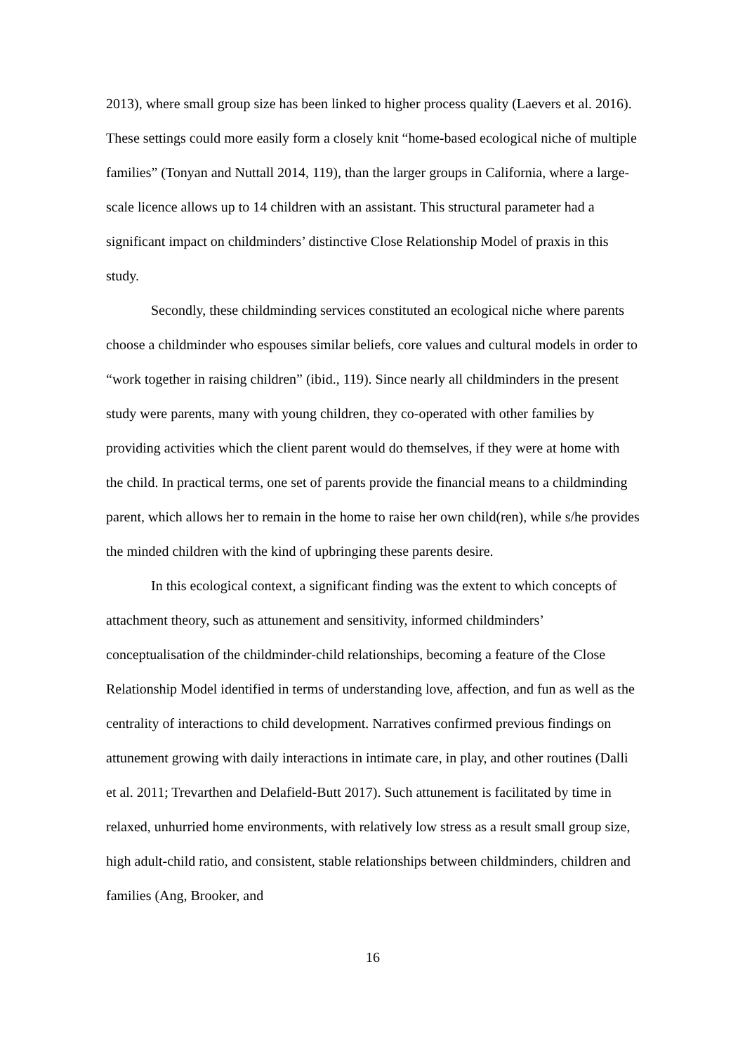2013), where small group size has been linked to higher process quality (Laevers et al. 2016). These settings could more easily form a closely knit “home-based ecological niche of multiple families” (Tonyan and Nuttall 2014, 119), than the larger groups in California, where a large-scale licence allows up to 14 children with an assistant. This structural parameter had a significant impact on childminders’ distinctive Close Relationship Model of praxis in this study.
Secondly, these childminding services constituted an ecological niche where parents choose a childminder who espouses similar beliefs, core values and cultural models in order to “work together in raising children” (ibid., 119). Since nearly all childminders in the present study were parents, many with young children, they co-operated with other families by providing activities which the client parent would do themselves, if they were at home with the child. In practical terms, one set of parents provide the financial means to a childminding parent, which allows her to remain in the home to raise her own child(ren), while s/he provides the minded children with the kind of upbringing these parents desire.
In this ecological context, a significant finding was the extent to which concepts of attachment theory, such as attunement and sensitivity, informed childminders’ conceptualisation of the childminder-child relationships, becoming a feature of the Close Relationship Model identified in terms of understanding love, affection, and fun as well as the centrality of interactions to child development. Narratives confirmed previous findings on attunement growing with daily interactions in intimate care, in play, and other routines (Dalli et al. 2011; Trevarthen and Delafield-Butt 2017). Such attunement is facilitated by time in relaxed, unhurried home environments, with relatively low stress as a result small group size, high adult-child ratio, and consistent, stable relationships between childminders, children and families (Ang, Brooker, and
16